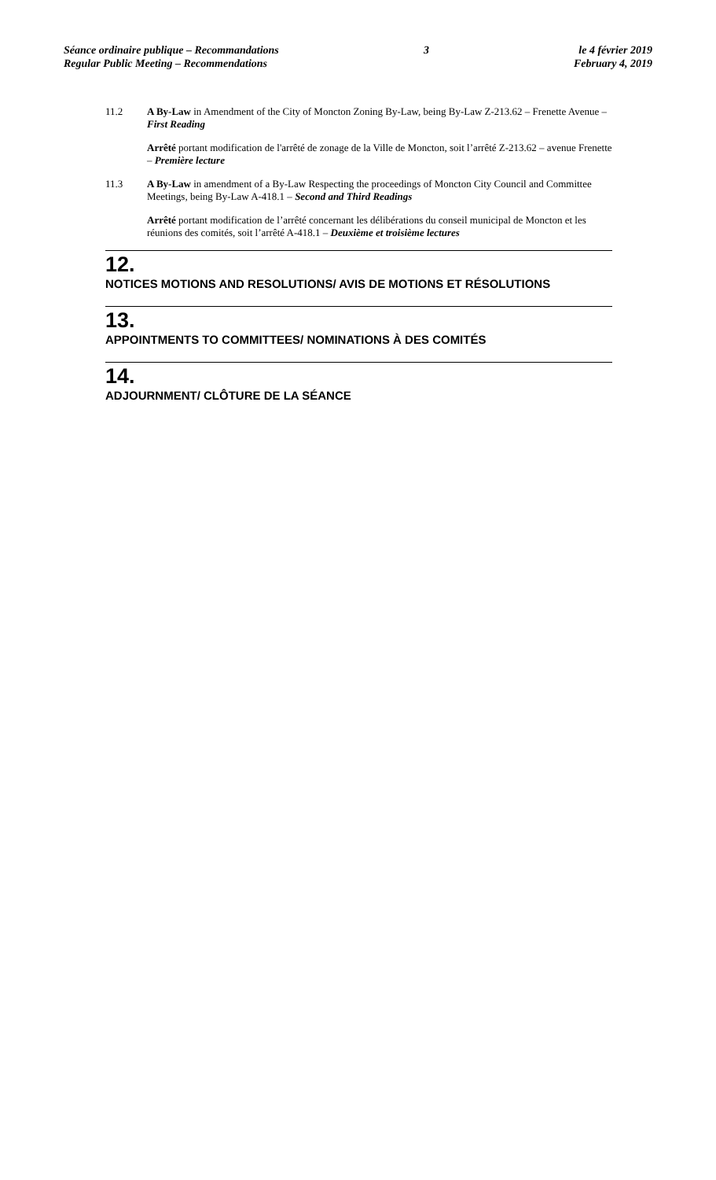Séance ordinaire publique – Recommandations
Regular Public Meeting – Recommendations
3 le 4 février 2019
February 4, 2019
11.2 A By-Law in Amendment of the City of Moncton Zoning By-Law, being By-Law Z-213.62 – Frenette Avenue – First Reading
Arrêté portant modification de l'arrêté de zonage de la Ville de Moncton, soit l’arrêté Z-213.62 – avenue Frenette – Première lecture
11.3 A By-Law in amendment of a By-Law Respecting the proceedings of Moncton City Council and Committee Meetings, being By-Law A-418.1 – Second and Third Readings
Arrêté portant modification de l’arrêté concernant les délibérations du conseil municipal de Moncton et les réunions des comités, soit l’arrêté A-418.1 – Deuxième et troisième lectures
12.
NOTICES MOTIONS AND RESOLUTIONS/ AVIS DE MOTIONS ET RÉSOLUTIONS
13.
APPOINTMENTS TO COMMITTEES/ NOMINATIONS À DES COMITÉS
14.
ADJOURNMENT/ CLÔTURE DE LA SÉANCE